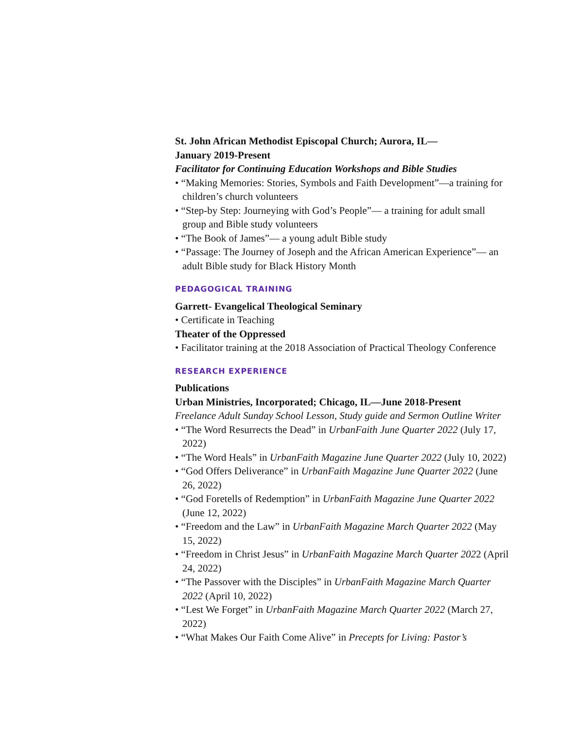St. John African Methodist Episcopal Church; Aurora, IL—
January 2019-Present
Facilitator for Continuing Education Workshops and Bible Studies
• “Making Memories: Stories, Symbols and Faith Development”—a training for children’s church volunteers
• “Step-by Step: Journeying with God’s People”— a training for adult small group and Bible study volunteers
• “The Book of James”— a young adult Bible study
• “Passage: The Journey of Joseph and the African American Experience”— an adult Bible study for Black History Month
PEDAGOGICAL TRAINING
Garrett- Evangelical Theological Seminary
• Certificate in Teaching
Theater of the Oppressed
• Facilitator training at the 2018 Association of Practical Theology Conference
RESEARCH EXPERIENCE
Publications
Urban Ministries, Incorporated; Chicago, IL—June 2018-Present
Freelance Adult Sunday School Lesson, Study guide and Sermon Outline Writer
• “The Word Resurrects the Dead” in UrbanFaith June Quarter 2022 (July 17, 2022)
• “The Word Heals” in UrbanFaith Magazine June Quarter 2022 (July 10, 2022)
• “God Offers Deliverance” in UrbanFaith Magazine June Quarter 2022 (June 26, 2022)
• “God Foretells of Redemption” in UrbanFaith Magazine June Quarter 2022 (June 12, 2022)
• “Freedom and the Law” in UrbanFaith Magazine March Quarter 2022 (May 15, 2022)
• “Freedom in Christ Jesus” in UrbanFaith Magazine March Quarter 2022 (April 24, 2022)
• “The Passover with the Disciples” in UrbanFaith Magazine March Quarter 2022 (April 10, 2022)
• “Lest We Forget” in UrbanFaith Magazine March Quarter 2022 (March 27, 2022)
• “What Makes Our Faith Come Alive” in Precepts for Living: Pastor’s